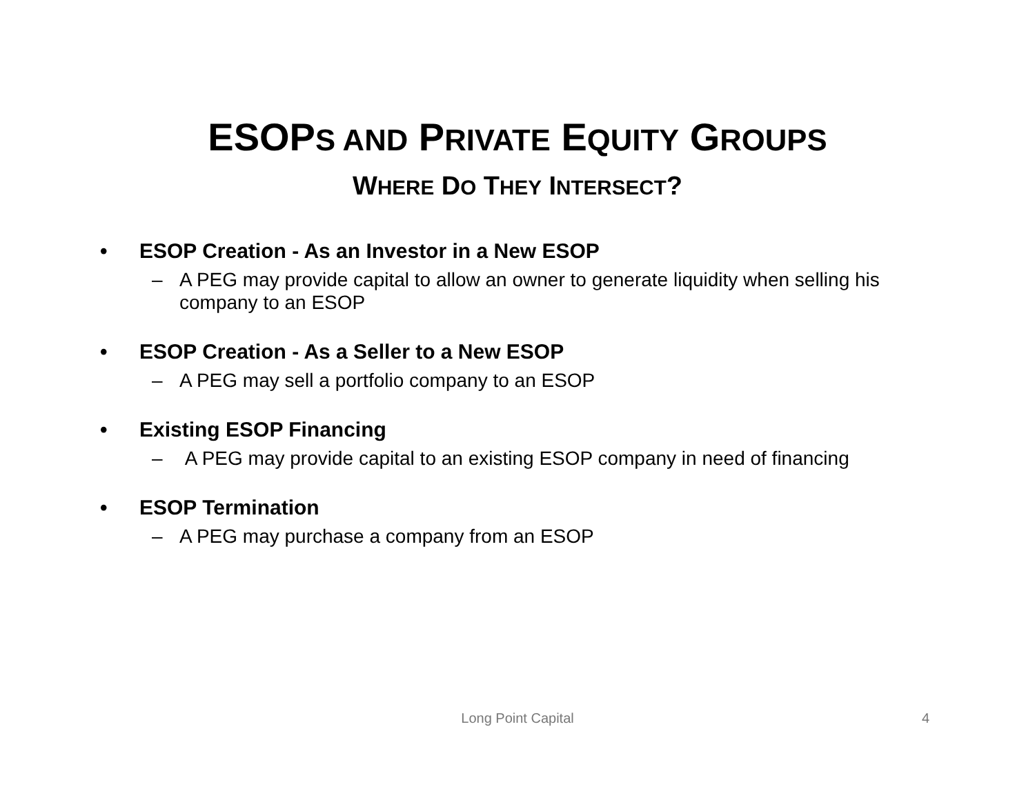ESOPS AND PRIVATE EQUITY GROUPS
WHERE DO THEY INTERSECT?
• ESOP Creation - As an Investor in a New ESOP
– A PEG may provide capital to allow an owner to generate liquidity when selling his company to an ESOP
• ESOP Creation - As a Seller to a New ESOP
– A PEG may sell a portfolio company to an ESOP
• Existing ESOP Financing
– A PEG may provide capital to an existing ESOP company in need of financing
• ESOP Termination
– A PEG may purchase a company from an ESOP
Long Point Capital 4